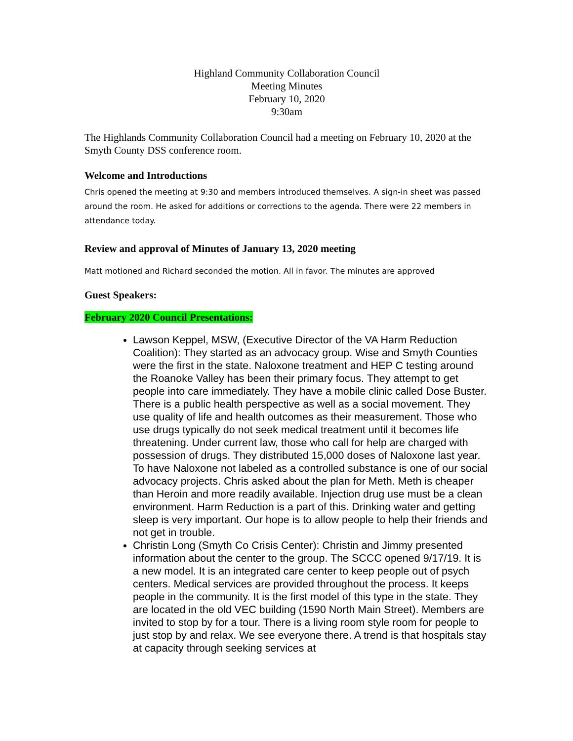Highland Community Collaboration Council
Meeting Minutes
February 10, 2020
9:30am
The Highlands Community Collaboration Council had a meeting on February 10, 2020 at the Smyth County DSS conference room.
Welcome and Introductions
Chris opened the meeting at 9:30 and members introduced themselves. A sign-in sheet was passed around the room. He asked for additions or corrections to the agenda. There were 22 members in attendance today.
Review and approval of Minutes of January 13, 2020 meeting
Matt motioned and Richard seconded the motion. All in favor. The minutes are approved
Guest Speakers:
February 2020 Council Presentations:
Lawson Keppel, MSW, (Executive Director of the VA Harm Reduction Coalition): They started as an advocacy group. Wise and Smyth Counties were the first in the state. Naloxone treatment and HEP C testing around the Roanoke Valley has been their primary focus. They attempt to get people into care immediately. They have a mobile clinic called Dose Buster. There is a public health perspective as well as a social movement. They use quality of life and health outcomes as their measurement. Those who use drugs typically do not seek medical treatment until it becomes life threatening. Under current law, those who call for help are charged with possession of drugs. They distributed 15,000 doses of Naloxone last year. To have Naloxone not labeled as a controlled substance is one of our social advocacy projects. Chris asked about the plan for Meth. Meth is cheaper than Heroin and more readily available. Injection drug use must be a clean environment. Harm Reduction is a part of this. Drinking water and getting sleep is very important. Our hope is to allow people to help their friends and not get in trouble.
Christin Long (Smyth Co Crisis Center): Christin and Jimmy presented information about the center to the group. The SCCC opened 9/17/19. It is a new model. It is an integrated care center to keep people out of psych centers. Medical services are provided throughout the process. It keeps people in the community. It is the first model of this type in the state. They are located in the old VEC building (1590 North Main Street). Members are invited to stop by for a tour. There is a living room style room for people to just stop by and relax. We see everyone there. A trend is that hospitals stay at capacity through seeking services at